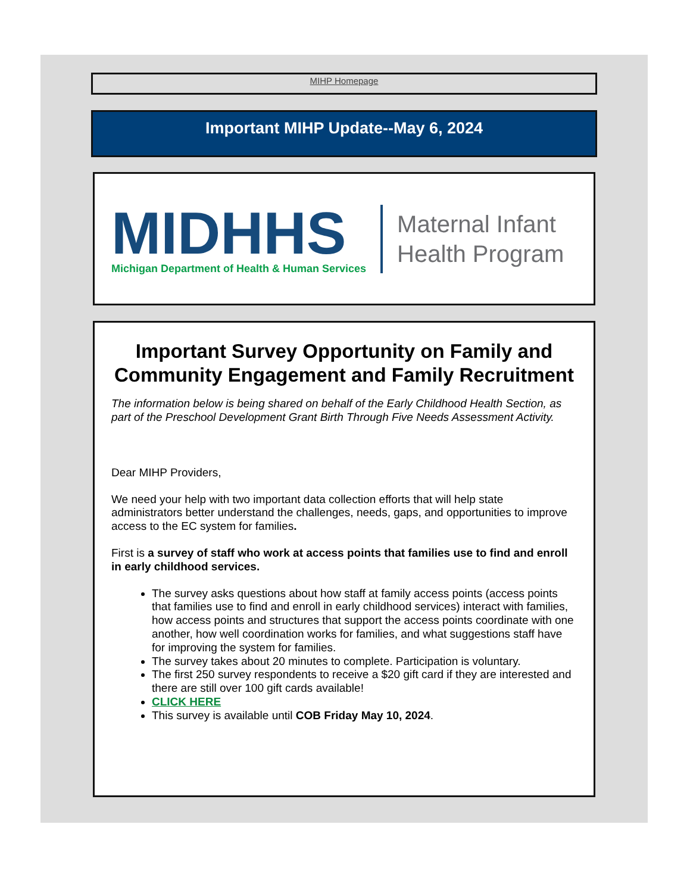MIHP Homepage
Important MIHP Update--May 6, 2024
MIDHHS
Michigan Department of Health & Human Services
Maternal Infant
Health Program
Important Survey Opportunity on Family and Community Engagement and Family Recruitment
The information below is being shared on behalf of the Early Childhood Health Section, as part of the Preschool Development Grant Birth Through Five Needs Assessment Activity.
Dear MIHP Providers,
We need your help with two important data collection efforts that will help state administrators better understand the challenges, needs, gaps, and opportunities to improve access to the EC system for families.
First is a survey of staff who work at access points that families use to find and enroll in early childhood services.
The survey asks questions about how staff at family access points (access points that families use to find and enroll in early childhood services) interact with families, how access points and structures that support the access points coordinate with one another, how well coordination works for families, and what suggestions staff have for improving the system for families.
The survey takes about 20 minutes to complete. Participation is voluntary.
The first 250 survey respondents to receive a $20 gift card if they are interested and there are still over 100 gift cards available!
CLICK HERE
This survey is available until COB Friday May 10, 2024.